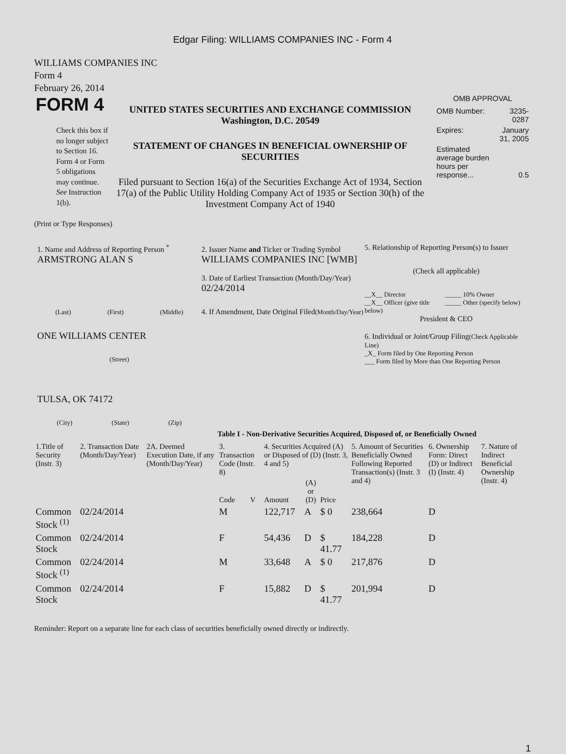Edgar Filing: WILLIAMS COMPANIES INC - Form 4
WILLIAMS COMPANIES INC
Form 4
February 26, 2014
FORM 4
Check this box if no longer subject to Section 16. Form 4 or Form 5 obligations may continue. See Instruction 1(b).
UNITED STATES SECURITIES AND EXCHANGE COMMISSION
Washington, D.C. 20549
STATEMENT OF CHANGES IN BENEFICIAL OWNERSHIP OF SECURITIES
Filed pursuant to Section 16(a) of the Securities Exchange Act of 1934, Section 17(a) of the Public Utility Holding Company Act of 1935 or Section 30(h) of the Investment Company Act of 1940
OMB APPROVAL
| OMB Number: | 3235-0287 |
| Expires: | January 31, 2005 |
| Estimated average burden hours per response... | 0.5 |
(Print or Type Responses)
1. Name and Address of Reporting Person <sup>*</sup>
ARMSTRONG ALAN S
(Last) (First) (Middle)
ONE WILLIAMS CENTER
(Street)
TULSA, OK 74172
(City) (State) (Zip)
2. Issuer Name and Ticker or Trading Symbol
WILLIAMS COMPANIES INC [WMB]
3. Date of Earliest Transaction (Month/Day/Year)
02/24/2014
4. If Amendment, Date Original Filed(Month/Day/Year)
5. Relationship of Reporting Person(s) to Issuer
(Check all applicable)
__X__ Director
__X__ Officer (give title below)
_____ 10% Owner
_____ Other (specify below)
President & CEO
6. Individual or Joint/Group Filing(Check Applicable Line)
_X_ Form filed by One Reporting Person
___ Form filed by More than One Reporting Person
Table I - Non-Derivative Securities Acquired, Disposed of, or Beneficially Owned
| 1.Title of Security (Instr. 3) | 2. Transaction Date (Month/Day/Year) | 2A. Deemed Execution Date, if any (Month/Day/Year) | 3. Transaction Code (Instr. 8) | | 4. Securities Acquired (A) or Disposed of (D) (Instr. 3, 4 and 5) | | | 5. Amount of Securities Beneficially Owned Following Reported Transaction(s) (Instr. 3 and 4) | 6. Ownership Form: Direct (D) or Indirect (I) (Instr. 4) | 7. Nature of Indirect Beneficial Ownership (Instr. 4) |
| --- | --- | --- | --- | --- | --- | --- | --- | --- | --- | --- |
| | | | Code | V | Amount | (A) or (D) | Price | | | |
| Common Stock <sup>(1)</sup> | 02/24/2014 | | M | | 122,717 | A | $ 0 | 238,664 | D | |
| Common Stock | 02/24/2014 | | F | | 54,436 | D | $ 41.77 | 184,228 | D | |
| Common Stock <sup>(1)</sup> | 02/24/2014 | | M | | 33,648 | A | $ 0 | 217,876 | D | |
| Common Stock | 02/24/2014 | | F | | 15,882 | D | $ 41.77 | 201,994 | D | |
Reminder: Report on a separate line for each class of securities beneficially owned directly or indirectly.
1